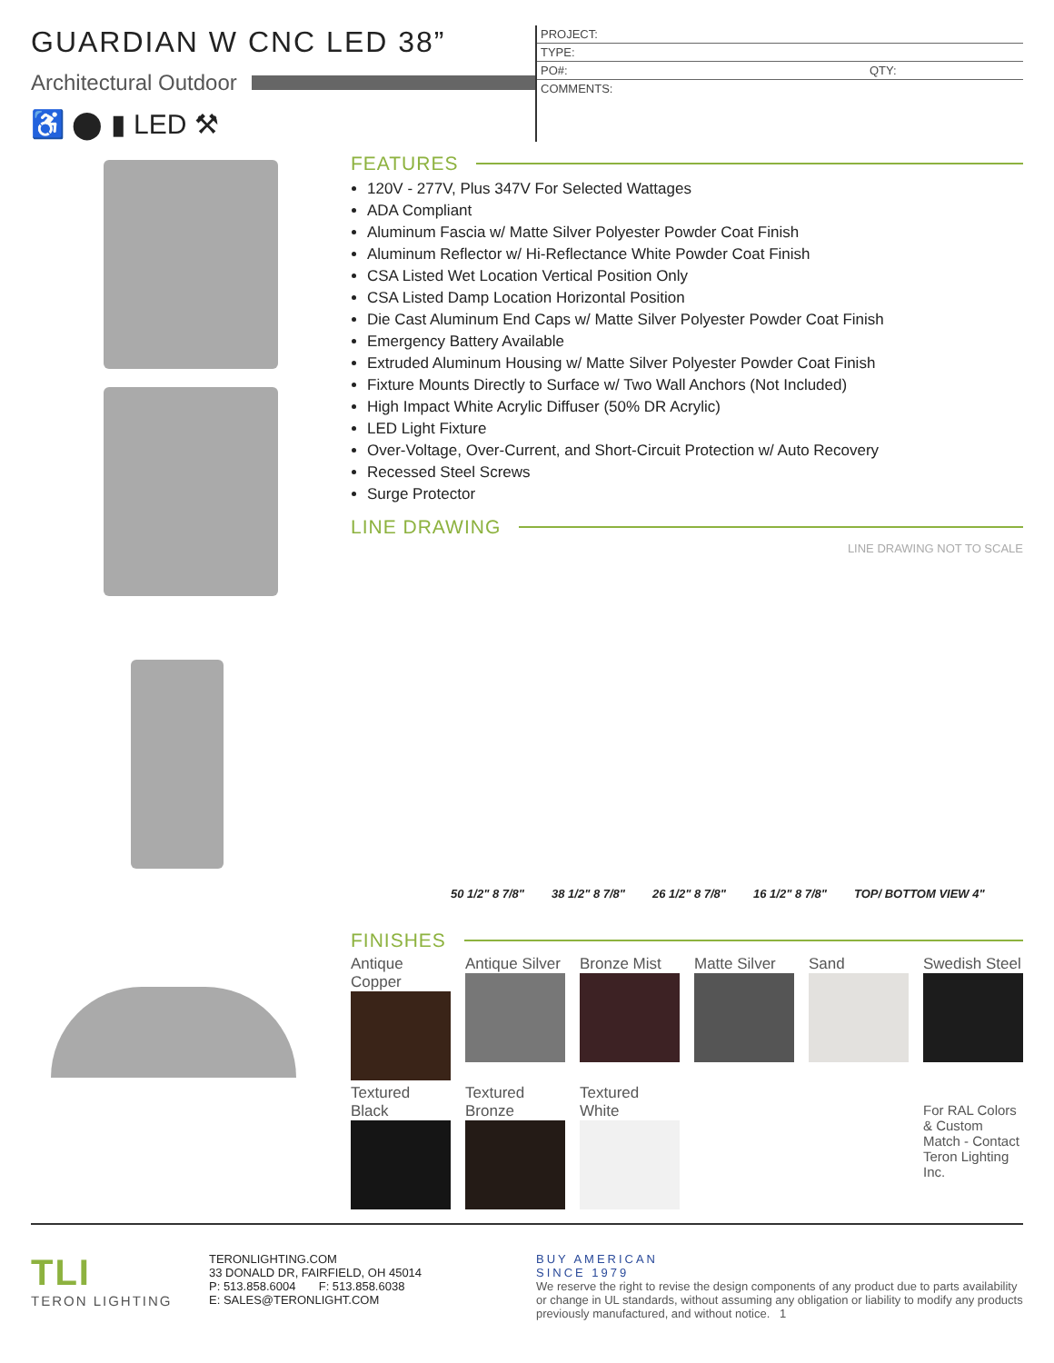GUARDIAN W CNC LED 38”
Architectural Outdoor
♿ ⬤ ▮ LED ⚒
PROJECT:
TYPE:
PO#: QTY:
COMMENTS:
FEATURES
120V - 277V, Plus 347V For Selected Wattages
ADA Compliant
Aluminum Fascia w/ Matte Silver Polyester Powder Coat Finish
Aluminum Reflector w/ Hi-Reflectance White Powder Coat Finish
CSA Listed Wet Location Vertical Position Only
CSA Listed Damp Location Horizontal Position
Die Cast Aluminum End Caps w/ Matte Silver Polyester Powder Coat Finish
Emergency Battery Available
Extruded Aluminum Housing w/ Matte Silver Polyester Powder Coat Finish
Fixture Mounts Directly to Surface w/ Two Wall Anchors (Not Included)
High Impact White Acrylic Diffuser (50% DR Acrylic)
LED Light Fixture
Over-Voltage, Over-Current, and Short-Circuit Protection w/ Auto Recovery
Recessed Steel Screws
Surge Protector
LINE DRAWING
LINE DRAWING NOT TO SCALE
50 1/2" 8 7/8" 38 1/2" 8 7/8" 26 1/2" 8 7/8" 16 1/2" 8 7/8" TOP/ BOTTOM VIEW 4"
FINISHES
Antique Copper
Antique Silver
Bronze Mist
Matte Silver
Sand
Swedish Steel
Textured Black
Textured Bronze
Textured White
For RAL Colors & Custom Match - Contact Teron Lighting Inc.
TLI
TERON LIGHTING
TERONLIGHTING.COM
33 DONALD DR, FAIRFIELD, OH 45014
P: 513.858.6004 F: 513.858.6038
E: SALES@TERONLIGHT.COM
BUY AMERICAN
SINCE 1979
We reserve the right to revise the design components of any product due to parts availability or change in UL standards, without assuming any obligation or liability to modify any products previously manufactured, and without notice. 1